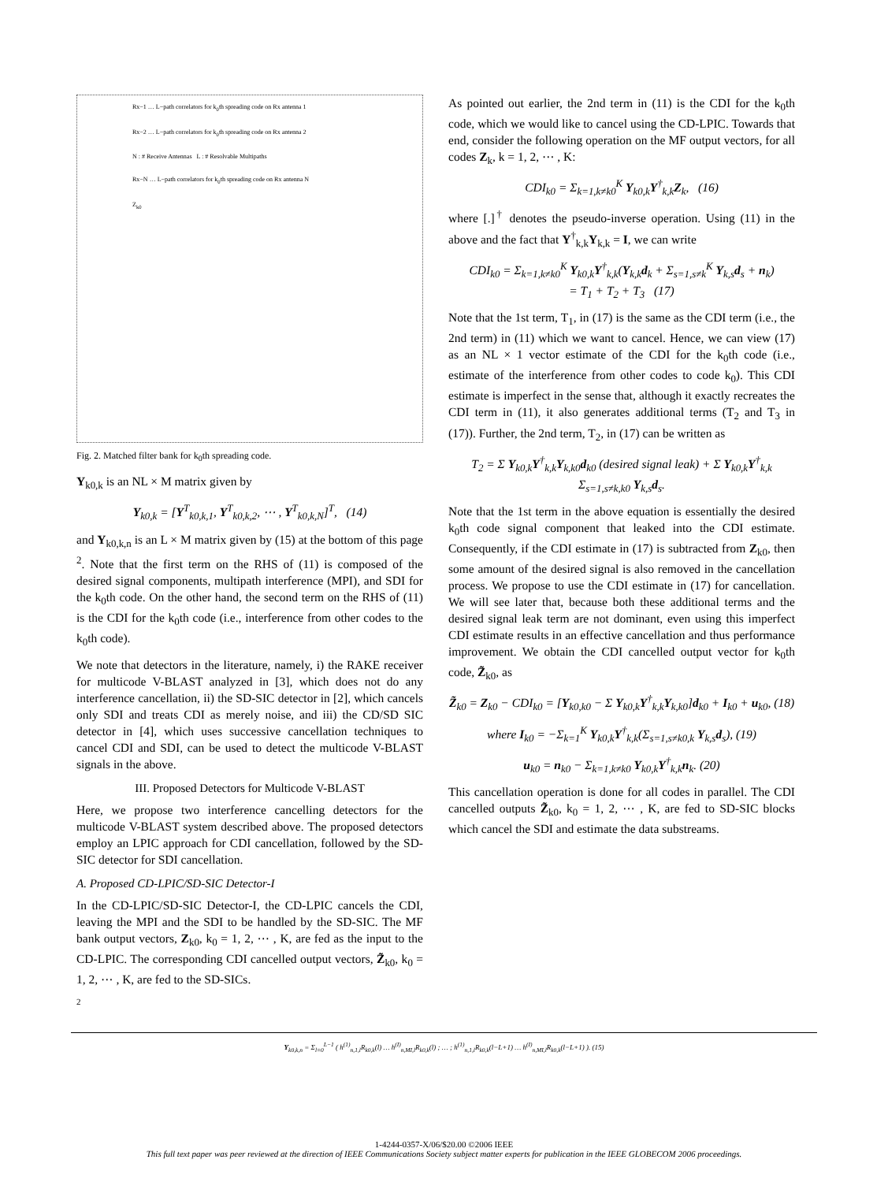Rx−1 … L−path correlators for k<sub>0</sub>th spreading code on Rx antenna 1
Rx−2 … L−path correlators for k<sub>0</sub>th spreading code on Rx antenna 2
N : # Receive Antennas L : # Resolvable Multipaths
Rx−N … L−path correlators for k<sub>0</sub>th spreading code on Rx antenna N
Z<sub>k0</sub>
Fig. 2. Matched filter bank for k<sub>0</sub>th spreading code.
Y<sub>k0,k</sub> is an NL × M matrix given by
Y<sub>k0,k</sub> = [Y<sup>T</sup><sub>k0,k,1</sub>, Y<sup>T</sup><sub>k0,k,2</sub>, ⋯ , Y<sup>T</sup><sub>k0,k,N</sub>]<sup>T</sup>, (14)
and Y<sub>k0,k,n</sub> is an L × M matrix given by (15) at the bottom of this page <sup>2</sup>. Note that the first term on the RHS of (11) is composed of the desired signal components, multipath interference (MPI), and SDI for the k<sub>0</sub>th code. On the other hand, the second term on the RHS of (11) is the CDI for the k<sub>0</sub>th code (i.e., interference from other codes to the k<sub>0</sub>th code).
We note that detectors in the literature, namely, i) the RAKE receiver for multicode V-BLAST analyzed in [3], which does not do any interference cancellation, ii) the SD-SIC detector in [2], which cancels only SDI and treats CDI as merely noise, and iii) the CD/SD SIC detector in [4], which uses successive cancellation techniques to cancel CDI and SDI, can be used to detect the multicode V-BLAST signals in the above.
III. Proposed Detectors for Multicode V-BLAST
Here, we propose two interference cancelling detectors for the multicode V-BLAST system described above. The proposed detectors employ an LPIC approach for CDI cancellation, followed by the SD-SIC detector for SDI cancellation.
A. Proposed CD-LPIC/SD-SIC Detector-I
In the CD-LPIC/SD-SIC Detector-I, the CD-LPIC cancels the CDI, leaving the MPI and the SDI to be handled by the SD-SIC. The MF bank output vectors, Z<sub>k0</sub>, k<sub>0</sub> = 1, 2, ⋯ , K, are fed as the input to the CD-LPIC. The corresponding CDI cancelled output vectors, Z̃<sub>k0</sub>, k<sub>0</sub> = 1, 2, ⋯ , K, are fed to the SD-SICs.
2
As pointed out earlier, the 2nd term in (11) is the CDI for the k<sub>0</sub>th code, which we would like to cancel using the CD-LPIC. Towards that end, consider the following operation on the MF output vectors, for all codes Z<sub>k</sub>, k = 1, 2, ⋯ , K:
CDI<sub>k0</sub> = Σ<sub>k=1,k≠k0</sub><sup>K</sup> Y<sub>k0,k</sub>Y<sup>†</sup><sub>k,k</sub>Z<sub>k</sub>, (16)
where [.]<sup>†</sup> denotes the pseudo-inverse operation. Using (11) in the above and the fact that Y<sup>†</sup><sub>k,k</sub>Y<sub>k,k</sub> = I, we can write
CDI<sub>k0</sub> = Σ<sub>k=1,k≠k0</sub><sup>K</sup> Y<sub>k0,k</sub>Y<sup>†</sup><sub>k,k</sub>(Y<sub>k,k</sub>d<sub>k</sub> + Σ<sub>s=1,s≠k</sub><sup>K</sup> Y<sub>k,s</sub>d<sub>s</sub> + n<sub>k</sub>)
= T<sub>1</sub> + T<sub>2</sub> + T<sub>3</sub> (17)
Note that the 1st term, T<sub>1</sub>, in (17) is the same as the CDI term (i.e., the 2nd term) in (11) which we want to cancel. Hence, we can view (17) as an NL × 1 vector estimate of the CDI for the k<sub>0</sub>th code (i.e., estimate of the interference from other codes to code k<sub>0</sub>). This CDI estimate is imperfect in the sense that, although it exactly recreates the CDI term in (11), it also generates additional terms (T<sub>2</sub> and T<sub>3</sub> in (17)). Further, the 2nd term, T<sub>2</sub>, in (17) can be written as
T<sub>2</sub> = Σ Y<sub>k0,k</sub>Y<sup>†</sup><sub>k,k</sub>Y<sub>k,k0</sub>d<sub>k0</sub> (desired signal leak) + Σ Y<sub>k0,k</sub>Y<sup>†</sup><sub>k,k</sub> Σ<sub>s=1,s≠k,k0</sub> Y<sub>k,s</sub>d<sub>s</sub>.
Note that the 1st term in the above equation is essentially the desired k<sub>0</sub>th code signal component that leaked into the CDI estimate. Consequently, if the CDI estimate in (17) is subtracted from Z<sub>k0</sub>, then some amount of the desired signal is also removed in the cancellation process. We propose to use the CDI estimate in (17) for cancellation. We will see later that, because both these additional terms and the desired signal leak term are not dominant, even using this imperfect CDI estimate results in an effective cancellation and thus performance improvement. We obtain the CDI cancelled output vector for k<sub>0</sub>th code, Z̃<sub>k0</sub>, as
Z̃<sub>k0</sub> = Z<sub>k0</sub> − CDI<sub>k0</sub> = [Y<sub>k0,k0</sub> − Σ Y<sub>k0,k</sub>Y<sup>†</sup><sub>k,k</sub>Y<sub>k,k0</sub>]d<sub>k0</sub> + I<sub>k0</sub> + u<sub>k0</sub>, (18)
where I<sub>k0</sub> = −Σ<sub>k=1</sub><sup>K</sup> Y<sub>k0,k</sub>Y<sup>†</sup><sub>k,k</sub>(Σ<sub>s=1,s≠k0,k</sub> Y<sub>k,s</sub>d<sub>s</sub>), (19)
u<sub>k0</sub> = n<sub>k0</sub> − Σ<sub>k=1,k≠k0</sub> Y<sub>k0,k</sub>Y<sup>†</sup><sub>k,k</sub>n<sub>k</sub>. (20)
This cancellation operation is done for all codes in parallel. The CDI cancelled outputs Z̃<sub>k0</sub>, k<sub>0</sub> = 1, 2, ⋯ , K, are fed to SD-SIC blocks which cancel the SDI and estimate the data substreams.
Y<sub>k0,k,n</sub> = Σ<sub>l=0</sub><sup>L−1</sup> ( h<sup>(1)</sup><sub>n,1,l</sub>R<sub>k0,k</sub>(l) … h<sup>(I)</sup><sub>n,MI,l</sub>R<sub>k0,k</sub>(l) ; … ; h<sup>(1)</sup><sub>n,1,l</sub>R<sub>k0,k</sub>(l−L+1) … h<sup>(I)</sup><sub>n,MI,l</sub>R<sub>k0,k</sub>(l−L+1) ). (15)
1-4244-0357-X/06/$20.00 ©2006 IEEE
This full text paper was peer reviewed at the direction of IEEE Communications Society subject matter experts for publication in the IEEE GLOBECOM 2006 proceedings.